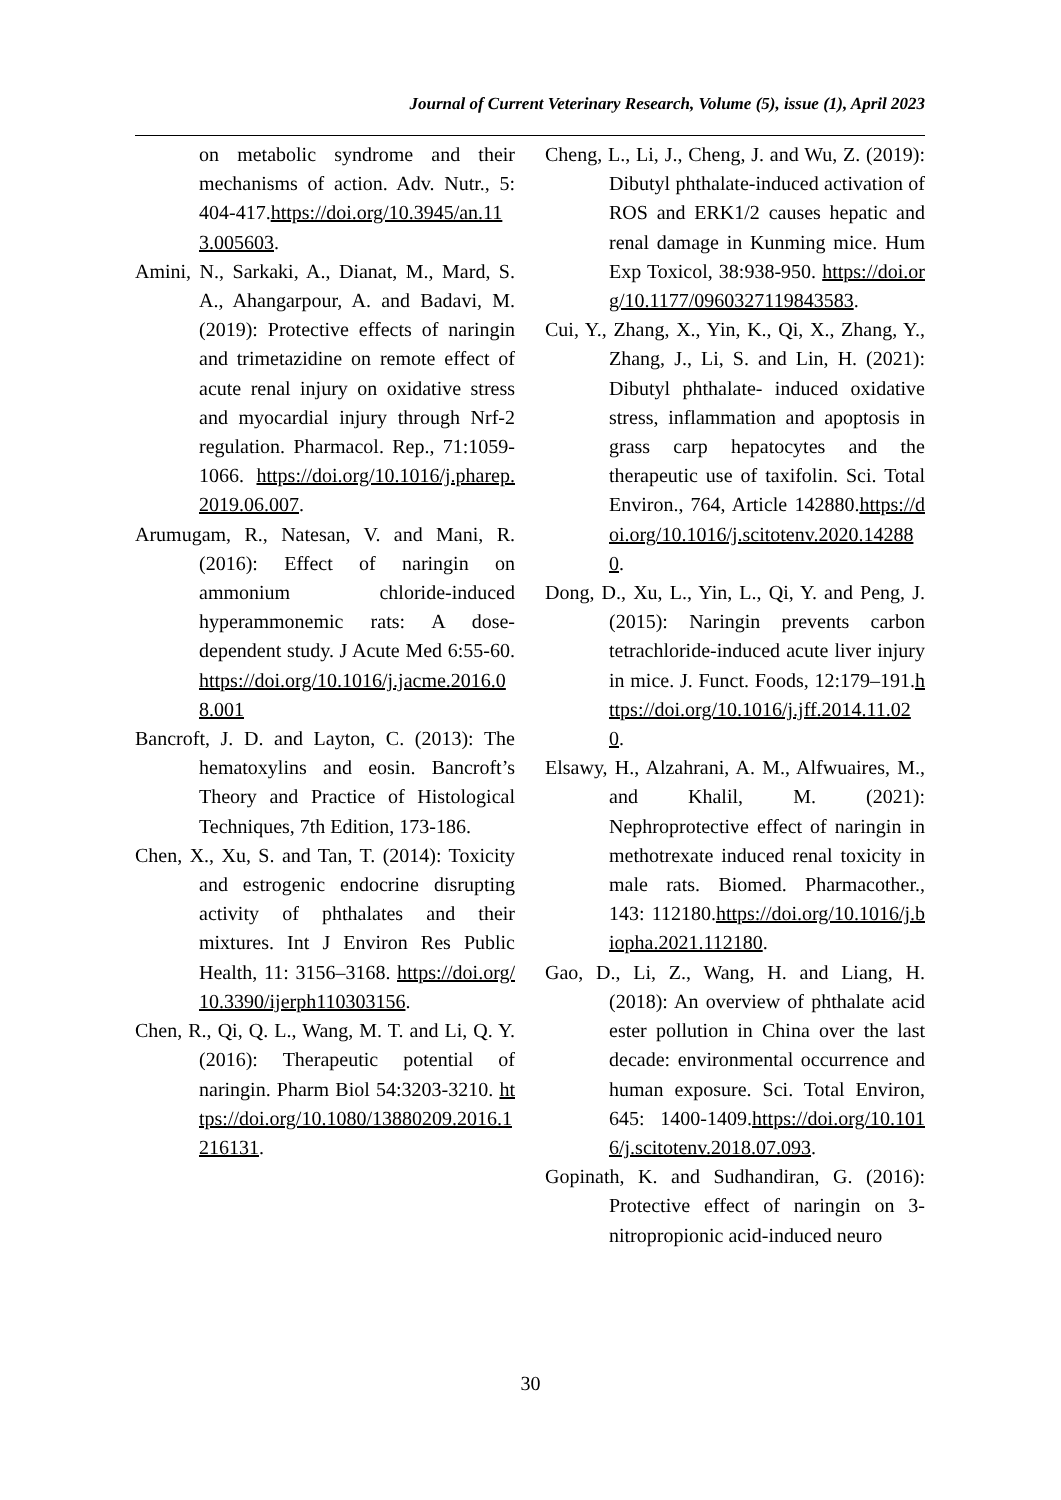Journal of Current Veterinary Research, Volume (5), issue (1), April 2023
on metabolic syndrome and their mechanisms of action. Adv. Nutr., 5: 404-417.https://doi.org/10.3945/an.113.005603.
Amini, N., Sarkaki, A., Dianat, M., Mard, S. A., Ahangarpour, A. and Badavi, M. (2019): Protective effects of naringin and trimetazidine on remote effect of acute renal injury on oxidative stress and myocardial injury through Nrf-2 regulation. Pharmacol. Rep., 71:1059-1066. https://doi.org/10.1016/j.pharep.2019.06.007.
Arumugam, R., Natesan, V. and Mani, R. (2016): Effect of naringin on ammonium chloride-induced hyperammonemic rats: A dose-dependent study. J Acute Med 6:55-60. https://doi.org/10.1016/j.jacme.2016.08.001
Bancroft, J. D. and Layton, C. (2013): The hematoxylins and eosin. Bancroft’s Theory and Practice of Histological Techniques, 7th Edition, 173-186.
Chen, X., Xu, S. and Tan, T. (2014): Toxicity and estrogenic endocrine disrupting activity of phthalates and their mixtures. Int J Environ Res Public Health, 11: 3156–3168. https://doi.org/10.3390/ijerph110303156.
Chen, R., Qi, Q. L., Wang, M. T. and Li, Q. Y. (2016): Therapeutic potential of naringin. Pharm Biol 54:3203-3210. https://doi.org/10.1080/13880209.2016.1216131.
Cheng, L., Li, J., Cheng, J. and Wu, Z. (2019): Dibutyl phthalate-induced activation of ROS and ERK1/2 causes hepatic and renal damage in Kunming mice. Hum Exp Toxicol, 38:938-950. https://doi.org/10.1177/0960327119843583.
Cui, Y., Zhang, X., Yin, K., Qi, X., Zhang, Y., Zhang, J., Li, S. and Lin, H. (2021): Dibutyl phthalate- induced oxidative stress, inflammation and apoptosis in grass carp hepatocytes and the therapeutic use of taxifolin. Sci. Total Environ., 764, Article 142880.https://doi.org/10.1016/j.scitotenv.2020.142880.
Dong, D., Xu, L., Yin, L., Qi, Y. and Peng, J. (2015): Naringin prevents carbon tetrachloride-induced acute liver injury in mice. J. Funct. Foods, 12:179–191.https://doi.org/10.1016/j.jff.2014.11.020.
Elsawy, H., Alzahrani, A. M., Alfwuaires, M., and Khalil, M. (2021): Nephroprotective effect of naringin in methotrexate induced renal toxicity in male rats. Biomed. Pharmacother., 143: 112180.https://doi.org/10.1016/j.biopha.2021.112180.
Gao, D., Li, Z., Wang, H. and Liang, H. (2018): An overview of phthalate acid ester pollution in China over the last decade: environmental occurrence and human exposure. Sci. Total Environ, 645: 1400-1409.https://doi.org/10.1016/j.scitotenv.2018.07.093.
Gopinath, K. and Sudhandiran, G. (2016): Protective effect of naringin on 3-nitropropionic acid-induced neuro
30